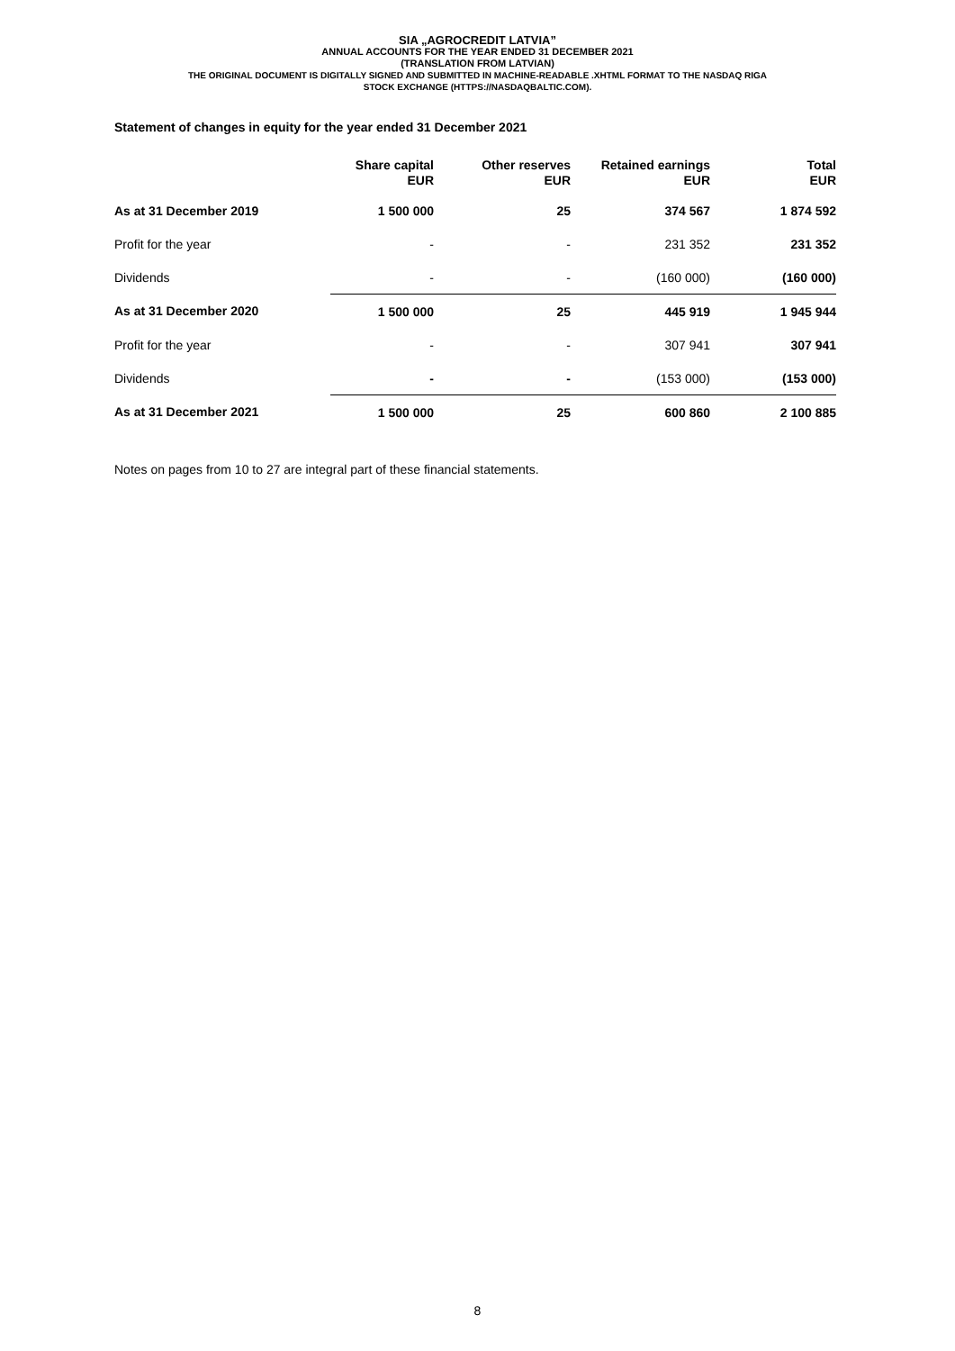SIA „AGROCREDIT LATVIA”
ANNUAL ACCOUNTS FOR THE YEAR ENDED 31 DECEMBER 2021
(TRANSLATION FROM LATVIAN)
THE ORIGINAL DOCUMENT IS DIGITALLY SIGNED AND SUBMITTED IN MACHINE-READABLE .XHTML FORMAT TO THE NASDAQ RIGA
STOCK EXCHANGE (HTTPS://NASDAQBALTIC.COM).
Statement of changes in equity for the year ended 31 December 2021
| | Share capital EUR | Other reserves EUR | Retained earnings EUR | Total EUR |
| --- | --- | --- | --- | --- |
| As at 31 December 2019 | 1 500 000 | 25 | 374 567 | 1 874 592 |
| Profit for the year | - | - | 231 352 | 231 352 |
| Dividends | - | - | (160 000) | (160 000) |
| As at 31 December 2020 | 1 500 000 | 25 | 445 919 | 1 945 944 |
| Profit for the year | - | - | 307 941 | 307 941 |
| Dividends | - | - | (153 000) | (153 000) |
| As at 31 December 2021 | 1 500 000 | 25 | 600 860 | 2 100 885 |
Notes on pages from 10 to 27 are integral part of these financial statements.
8